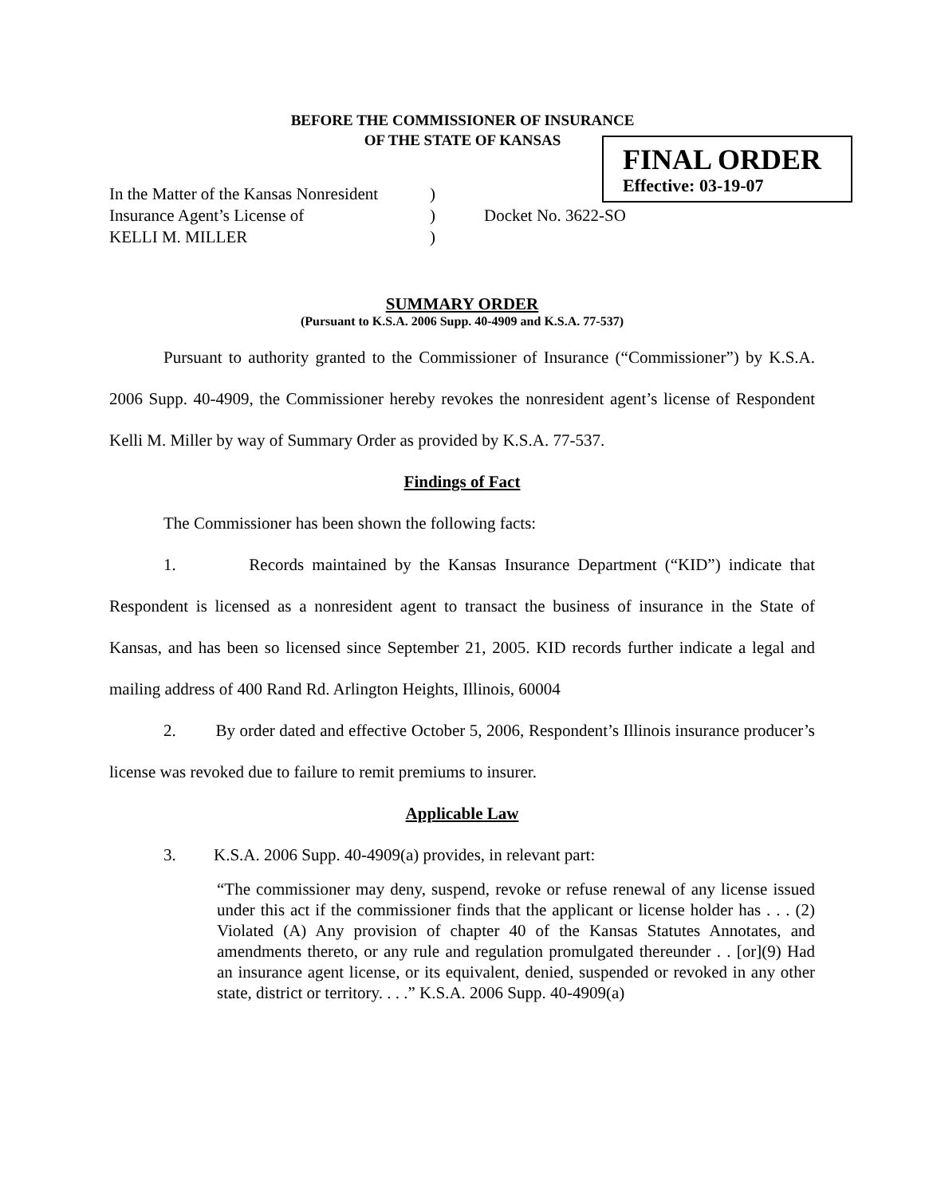BEFORE THE COMMISSIONER OF INSURANCE
OF THE STATE OF KANSAS
FINAL ORDER
Effective: 03-19-07
In the Matter of the Kansas Nonresident
Insurance Agent’s License of
KELLI M. MILLER
)
)
)
Docket No. 3622-SO
SUMMARY ORDER
(Pursuant to K.S.A. 2006 Supp. 40-4909 and K.S.A. 77-537)
Pursuant to authority granted to the Commissioner of Insurance (“Commissioner”) by K.S.A. 2006 Supp. 40-4909, the Commissioner hereby revokes the nonresident agent’s license of Respondent Kelli M. Miller by way of Summary Order as provided by K.S.A. 77-537.
Findings of Fact
The Commissioner has been shown the following facts:
1. Records maintained by the Kansas Insurance Department (“KID”) indicate that Respondent is licensed as a nonresident agent to transact the business of insurance in the State of Kansas, and has been so licensed since September 21, 2005. KID records further indicate a legal and mailing address of 400 Rand Rd. Arlington Heights, Illinois, 60004
2. By order dated and effective October 5, 2006, Respondent’s Illinois insurance producer’s license was revoked due to failure to remit premiums to insurer.
Applicable Law
3. K.S.A. 2006 Supp. 40-4909(a) provides, in relevant part:
“The commissioner may deny, suspend, revoke or refuse renewal of any license issued under this act if the commissioner finds that the applicant or license holder has . . . (2) Violated (A) Any provision of chapter 40 of the Kansas Statutes Annotates, and amendments thereto, or any rule and regulation promulgated thereunder . . [or](9) Had an insurance agent license, or its equivalent, denied, suspended or revoked in any other state, district or territory. . . .” K.S.A. 2006 Supp. 40-4909(a)